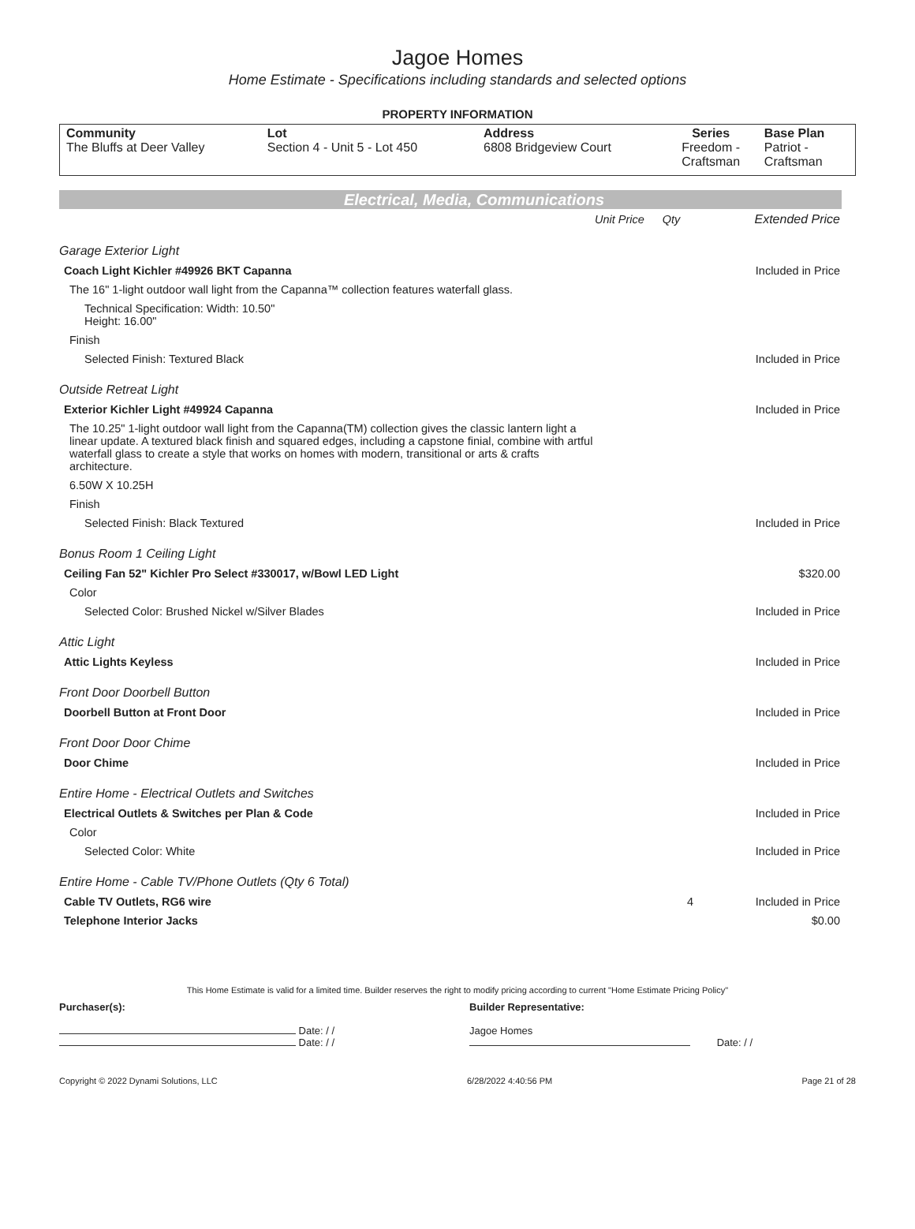Jagoe Homes
Home Estimate - Specifications including standards and selected options
PROPERTY INFORMATION
| Community The Bluffs at Deer Valley | Lot Section 4 - Unit 5 - Lot 450 | Address 6808 Bridgeview Court | Series Freedom - Craftsman | Base Plan Patriot - Craftsman |
Electrical, Media, Communications
| | Unit Price | Qty | Extended Price |
| Garage Exterior Light | | | |
| Coach Light Kichler #49926 BKT Capanna | | | Included in Price |
| The 16" 1-light outdoor wall light from the Capanna™ collection features waterfall glass. | | | |
| Technical Specification: Width: 10.50" Height: 16.00" | | | |
| Finish | | | |
| Selected Finish: Textured Black | | | Included in Price |
| Outside Retreat Light | | | |
| Exterior Kichler Light #49924 Capanna | | | Included in Price |
| The 10.25" 1-light outdoor wall light from the Capanna(TM) collection gives the classic lantern light a linear update. A textured black finish and squared edges, including a capstone finial, combine with artful waterfall glass to create a style that works on homes with modern, transitional or arts & crafts architecture. | | | |
| 6.50W X 10.25H | | | |
| Finish | | | |
| Selected Finish: Black Textured | | | Included in Price |
| Bonus Room 1 Ceiling Light | | | |
| Ceiling Fan 52" Kichler Pro Select #330017, w/Bowl LED Light | | | $320.00 |
| Color | | | |
| Selected Color: Brushed Nickel w/Silver Blades | | | Included in Price |
| Attic Light | | | |
| Attic Lights Keyless | | | Included in Price |
| Front Door Doorbell Button | | | |
| Doorbell Button at Front Door | | | Included in Price |
| Front Door Door Chime | | | |
| Door Chime | | | Included in Price |
| Entire Home - Electrical Outlets and Switches | | | |
| Electrical Outlets & Switches per Plan & Code | | | Included in Price |
| Color | | | |
| Selected Color: White | | | Included in Price |
| Entire Home - Cable TV/Phone Outlets (Qty 6 Total) | | | |
| Cable TV Outlets, RG6 wire | | 4 | Included in Price |
| Telephone Interior Jacks | | | $0.00 |
This Home Estimate is valid for a limited time. Builder reserves the right to modify pricing according to current "Home Estimate Pricing Policy"
Purchaser(s):
Date: / /
Date: / /
Builder Representative:
Jagoe Homes
Date: / /
Copyright © 2022 Dynami Solutions, LLC 6/28/2022 4:40:56 PM Page 21 of 28